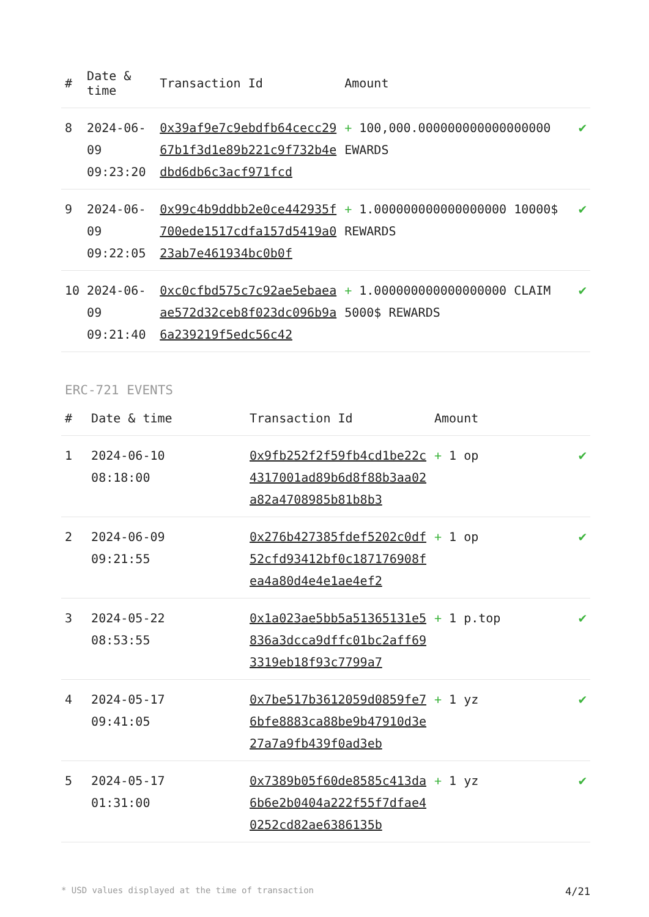| # | Date & time | Transaction Id | Amount | |
| --- | --- | --- | --- | --- |
| 8 | 2024-06-09 09:23:20 | 0x39af9e7c9ebdfb64cecc2967b1f3d1e89b221c9f732b4edbd6db6c3acf971fcd | + 100,000.000000000000000000 EWARDS | ✔ |
| 9 | 2024-06-09 09:22:05 | 0x99c4b9ddbb2e0ce442935f700ede1517cdfa157d5419a023ab7e461934bc0b0f | + 1.000000000000000000 10000$ REWARDS | ✔ |
| 10 | 2024-06-09 09:21:40 | 0xc0cfbd575c7c92ae5ebaeaae572d32ceb8f023dc096b9a6a239219f5edc56c42 | + 1.000000000000000000 CLAIM 5000$ REWARDS | ✔ |
ERC-721 EVENTS
| # | Date & time | Transaction Id | Amount | |
| --- | --- | --- | --- | --- |
| 1 | 2024-06-10 08:18:00 | 0x9fb252f2f59fb4cd1be22c4317001ad89b6d8f88b3aa02a82a4708985b81b8b3 | + 1 op | ✔ |
| 2 | 2024-06-09 09:21:55 | 0x276b427385fdef5202c0df52cfd93412bf0c187176908fea4a80d4e4e1ae4ef2 | + 1 op | ✔ |
| 3 | 2024-05-22 08:53:55 | 0x1a023ae5bb5a51365131e5836a3dcca9dffc01bc2aff693319eb18f93c7799a7 | + 1 p.top | ✔ |
| 4 | 2024-05-17 09:41:05 | 0x7be517b3612059d0859fe76bfe8883ca88be9b47910d3e27a7a9fb439f0ad3eb | + 1 yz | ✔ |
| 5 | 2024-05-17 01:31:00 | 0x7389b05f60de8585c413da6b6e2b0404a222f55f7dfae40252cd82ae6386135b | + 1 yz | ✔ |
* USD values displayed at the time of transaction 4/21